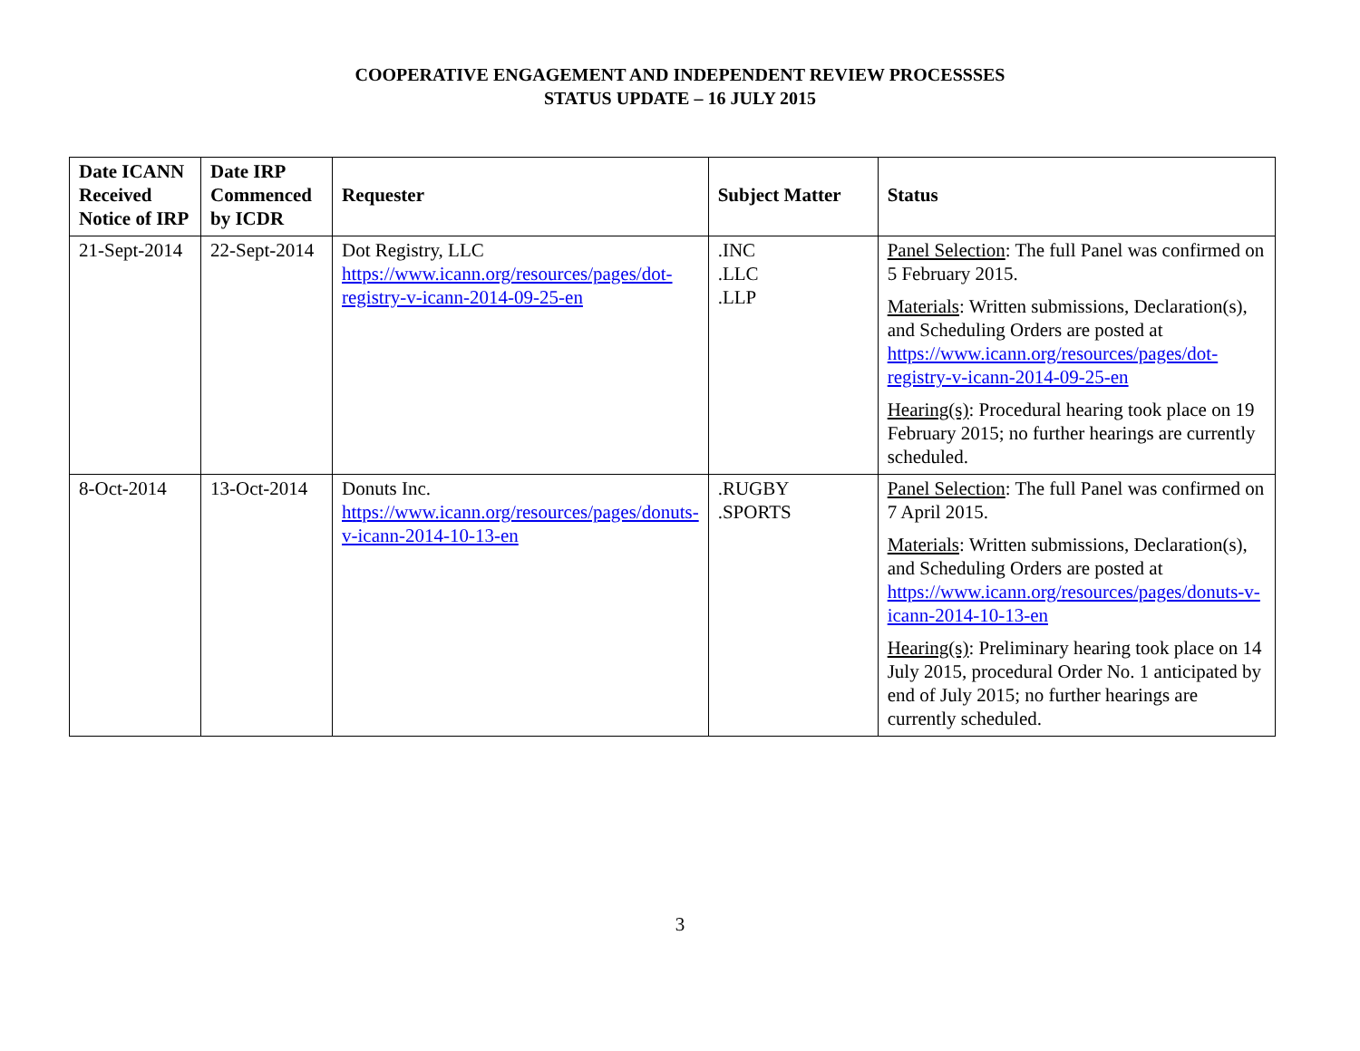COOPERATIVE ENGAGEMENT AND INDEPENDENT REVIEW PROCESSSES
STATUS UPDATE – 16 JULY 2015
| Date ICANN Received Notice of IRP | Date IRP Commenced by ICDR | Requester | Subject Matter | Status |
| --- | --- | --- | --- | --- |
| 21-Sept-2014 | 22-Sept-2014 | Dot Registry, LLC https://www.icann.org/resources/pages/dot-registry-v-icann-2014-09-25-en | .INC .LLC .LLP | Panel Selection : The full Panel was confirmed on 5 February 2015. Materials : Written submissions, Declaration(s), and Scheduling Orders are posted at https://www.icann.org/resources/pages/dot-registry-v-icann-2014-09-25-en Hearing(s) : Procedural hearing took place on 19 February 2015; no further hearings are currently scheduled. |
| 8-Oct-2014 | 13-Oct-2014 | Donuts Inc. https://www.icann.org/resources/pages/donuts-v-icann-2014-10-13-en | .RUGBY .SPORTS | Panel Selection : The full Panel was confirmed on 7 April 2015. Materials : Written submissions, Declaration(s), and Scheduling Orders are posted at https://www.icann.org/resources/pages/donuts-v-icann-2014-10-13-en Hearing(s) : Preliminary hearing took place on 14 July 2015, procedural Order No. 1 anticipated by end of July 2015; no further hearings are currently scheduled. |
3